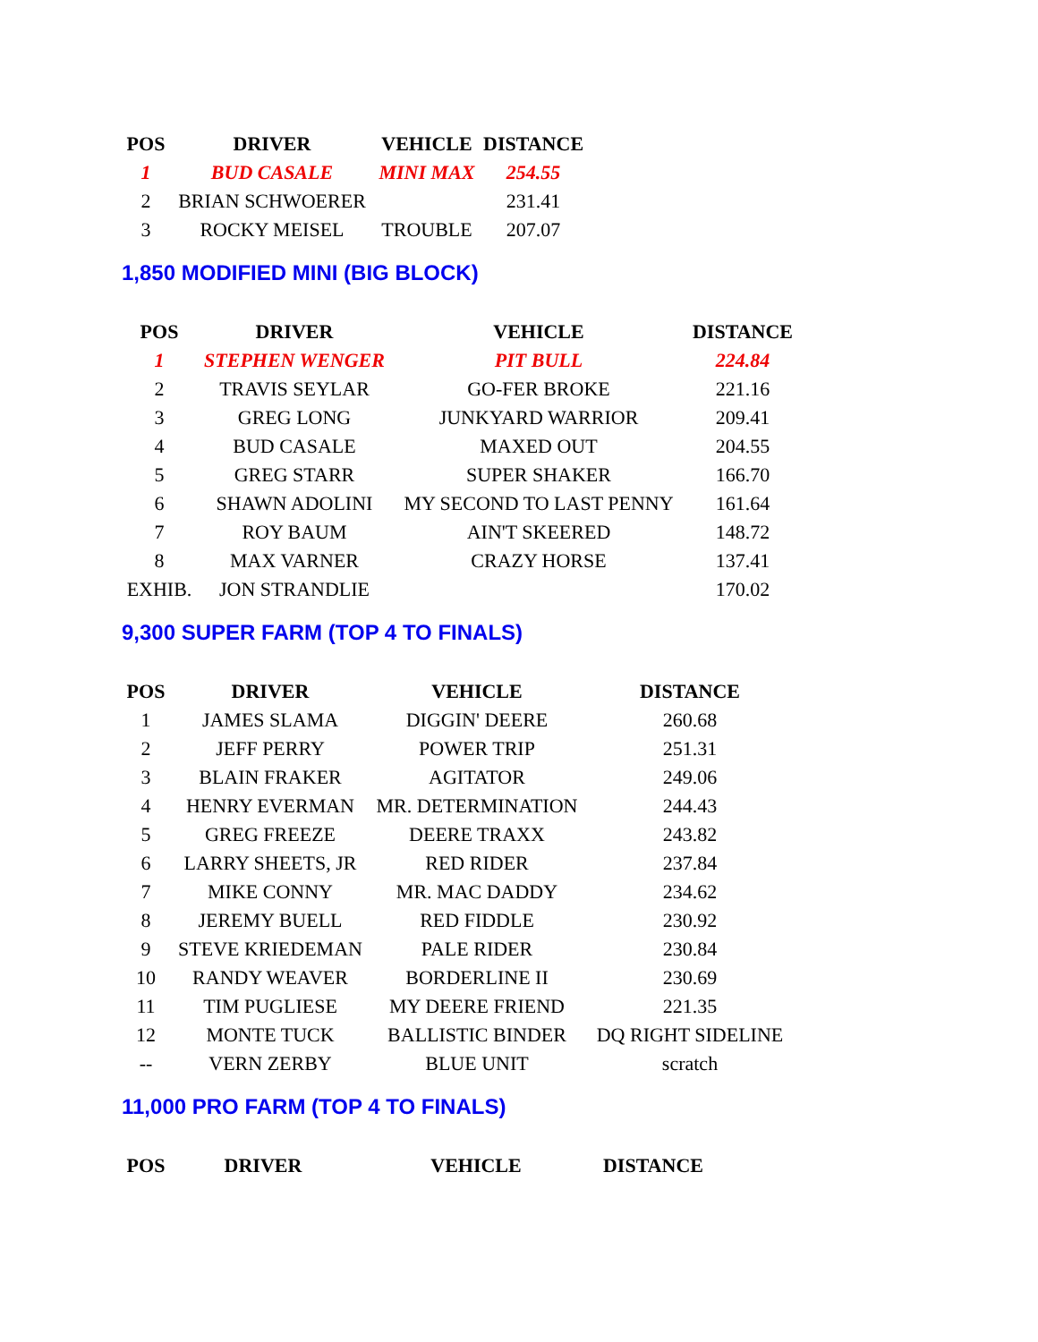| POS | DRIVER | VEHICLE | DISTANCE |
| --- | --- | --- | --- |
| 1 | BUD CASALE | MINI MAX | 254.55 |
| 2 | BRIAN SCHWOERER | | 231.41 |
| 3 | ROCKY MEISEL | TROUBLE | 207.07 |
1,850 MODIFIED MINI (BIG BLOCK)
| POS | DRIVER | VEHICLE | DISTANCE |
| --- | --- | --- | --- |
| 1 | STEPHEN WENGER | PIT BULL | 224.84 |
| 2 | TRAVIS SEYLAR | GO-FER BROKE | 221.16 |
| 3 | GREG LONG | JUNKYARD WARRIOR | 209.41 |
| 4 | BUD CASALE | MAXED OUT | 204.55 |
| 5 | GREG STARR | SUPER SHAKER | 166.70 |
| 6 | SHAWN ADOLINI | MY SECOND TO LAST PENNY | 161.64 |
| 7 | ROY BAUM | AIN'T SKEERED | 148.72 |
| 8 | MAX VARNER | CRAZY HORSE | 137.41 |
| EXHIB. | JON STRANDLIE | | 170.02 |
9,300 SUPER FARM (TOP 4 TO FINALS)
| POS | DRIVER | VEHICLE | DISTANCE |
| --- | --- | --- | --- |
| 1 | JAMES SLAMA | DIGGIN' DEERE | 260.68 |
| 2 | JEFF PERRY | POWER TRIP | 251.31 |
| 3 | BLAIN FRAKER | AGITATOR | 249.06 |
| 4 | HENRY EVERMAN | MR. DETERMINATION | 244.43 |
| 5 | GREG FREEZE | DEERE TRAXX | 243.82 |
| 6 | LARRY SHEETS, JR | RED RIDER | 237.84 |
| 7 | MIKE CONNY | MR. MAC DADDY | 234.62 |
| 8 | JEREMY BUELL | RED FIDDLE | 230.92 |
| 9 | STEVE KRIEDEMAN | PALE RIDER | 230.84 |
| 10 | RANDY WEAVER | BORDERLINE II | 230.69 |
| 11 | TIM PUGLIESE | MY DEERE FRIEND | 221.35 |
| 12 | MONTE TUCK | BALLISTIC BINDER | DQ RIGHT SIDELINE |
| -- | VERN ZERBY | BLUE UNIT | scratch |
11,000 PRO FARM (TOP 4 TO FINALS)
| POS | DRIVER | VEHICLE | DISTANCE |
| --- | --- | --- | --- |